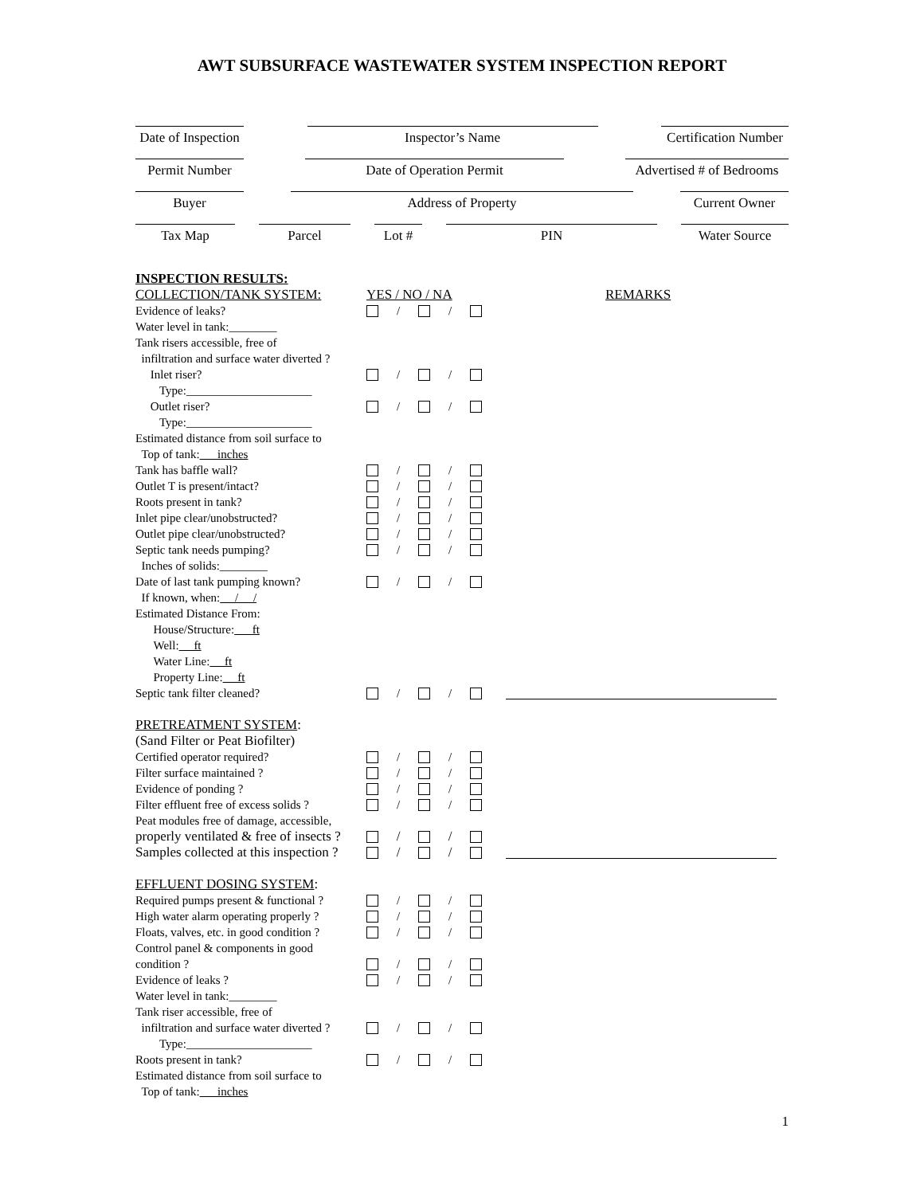AWT SUBSURFACE WASTEWATER SYSTEM INSPECTION REPORT
Date of Inspection Inspector’s Name Certification Number
Permit Number Date of Operation Permit Advertised # of Bedrooms
Buyer Address of Property Current Owner
Tax Map Parcel Lot # PIN Water Source
INSPECTION RESULTS:
COLLECTION/TANK SYSTEM: YES / NO / NA REMARKS
Evidence of leaks? / /
Water level in tank:________
Tank risers accessible, free of
infiltration and surface water diverted ?
Inlet riser? / /
Type:_____________________
Outlet riser? / /
Type:_____________________
Estimated distance from soil surface to
Top of tank: inches
Tank has baffle wall? / /
Outlet T is present/intact? / /
Roots present in tank? / /
Inlet pipe clear/unobstructed? / /
Outlet pipe clear/unobstructed? / /
Septic tank needs pumping? / /
Inches of solids:________
Date of last tank pumping known? / /
If known, when: / /
Estimated Distance From:
House/Structure: ft
Well: ft
Water Line: ft
Property Line: ft
Septic tank filter cleaned? / /
PRETREATMENT SYSTEM:
(Sand Filter or Peat Biofilter)
Certified operator required? / /
Filter surface maintained ? / /
Evidence of ponding ? / /
Filter effluent free of excess solids ? / /
Peat modules free of damage, accessible,
properly ventilated & free of insects ? / /
Samples collected at this inspection ? / /
EFFLUENT DOSING SYSTEM:
Required pumps present & functional ? / /
High water alarm operating properly ? / /
Floats, valves, etc. in good condition ? / /
Control panel & components in good
condition ? / /
Evidence of leaks ? / /
Water level in tank:________
Tank riser accessible, free of
infiltration and surface water diverted ? / /
Type:_____________________
Roots present in tank? / /
Estimated distance from soil surface to
Top of tank: inches
1